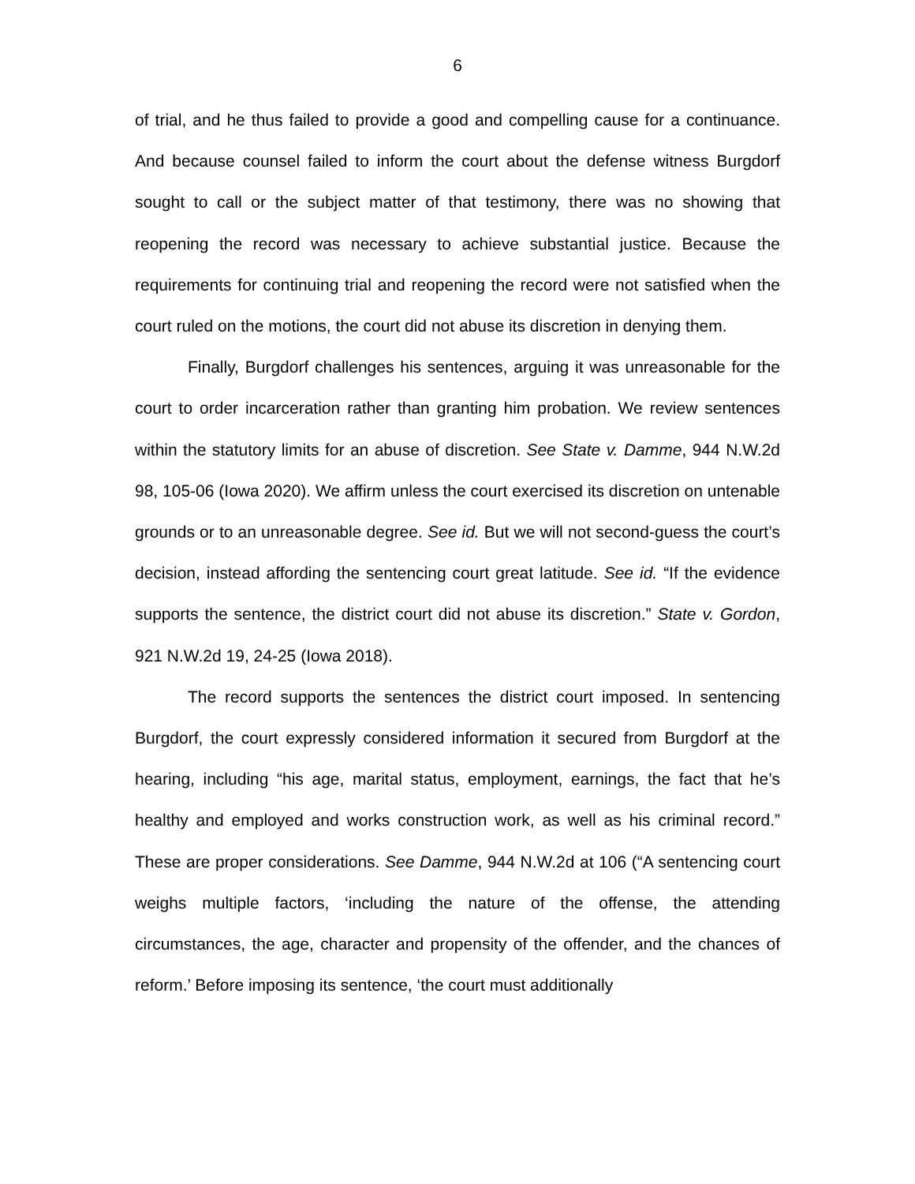6
of trial, and he thus failed to provide a good and compelling cause for a continuance. And because counsel failed to inform the court about the defense witness Burgdorf sought to call or the subject matter of that testimony, there was no showing that reopening the record was necessary to achieve substantial justice. Because the requirements for continuing trial and reopening the record were not satisfied when the court ruled on the motions, the court did not abuse its discretion in denying them.
Finally, Burgdorf challenges his sentences, arguing it was unreasonable for the court to order incarceration rather than granting him probation. We review sentences within the statutory limits for an abuse of discretion. See State v. Damme, 944 N.W.2d 98, 105-06 (Iowa 2020). We affirm unless the court exercised its discretion on untenable grounds or to an unreasonable degree. See id. But we will not second-guess the court’s decision, instead affording the sentencing court great latitude. See id. “If the evidence supports the sentence, the district court did not abuse its discretion.” State v. Gordon, 921 N.W.2d 19, 24-25 (Iowa 2018).
The record supports the sentences the district court imposed. In sentencing Burgdorf, the court expressly considered information it secured from Burgdorf at the hearing, including “his age, marital status, employment, earnings, the fact that he’s healthy and employed and works construction work, as well as his criminal record.” These are proper considerations. See Damme, 944 N.W.2d at 106 (“A sentencing court weighs multiple factors, ‘including the nature of the offense, the attending circumstances, the age, character and propensity of the offender, and the chances of reform.’ Before imposing its sentence, ‘the court must additionally